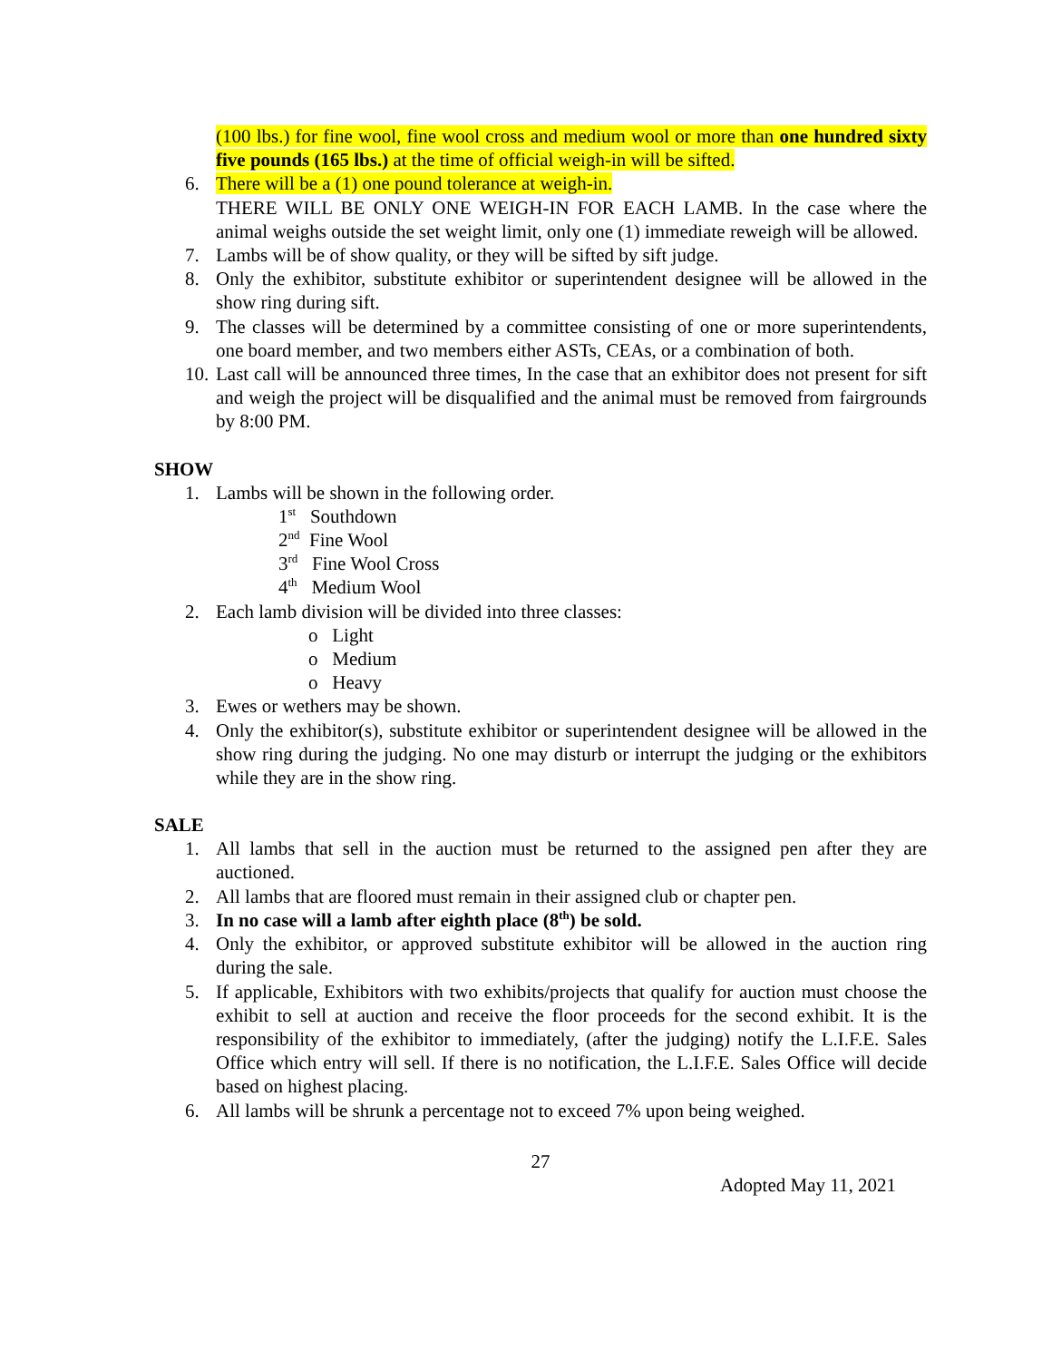(100 lbs.) for fine wool, fine wool cross and medium wool or more than one hundred sixty five pounds (165 lbs.) at the time of official weigh-in will be sifted.
6. There will be a (1) one pound tolerance at weigh-in.
THERE WILL BE ONLY ONE WEIGH-IN FOR EACH LAMB. In the case where the animal weighs outside the set weight limit, only one (1) immediate reweigh will be allowed.
7. Lambs will be of show quality, or they will be sifted by sift judge.
8. Only the exhibitor, substitute exhibitor or superintendent designee will be allowed in the show ring during sift.
9. The classes will be determined by a committee consisting of one or more superintendents, one board member, and two members either ASTs, CEAs, or a combination of both.
10. Last call will be announced three times, In the case that an exhibitor does not present for sift and weigh the project will be disqualified and the animal must be removed from fairgrounds by 8:00 PM.
SHOW
1. Lambs will be shown in the following order.
1<sup>st</sup> Southdown
2<sup>nd</sup> Fine Wool
3<sup>rd</sup> Fine Wool Cross
4<sup>th</sup> Medium Wool
2. Each lamb division will be divided into three classes:
o Light
o Medium
o Heavy
3. Ewes or wethers may be shown.
4. Only the exhibitor(s), substitute exhibitor or superintendent designee will be allowed in the show ring during the judging. No one may disturb or interrupt the judging or the exhibitors while they are in the show ring.
SALE
1. All lambs that sell in the auction must be returned to the assigned pen after they are auctioned.
2. All lambs that are floored must remain in their assigned club or chapter pen.
3. In no case will a lamb after eighth place (8<sup>th</sup>) be sold.
4. Only the exhibitor, or approved substitute exhibitor will be allowed in the auction ring during the sale.
5. If applicable, Exhibitors with two exhibits/projects that qualify for auction must choose the exhibit to sell at auction and receive the floor proceeds for the second exhibit. It is the responsibility of the exhibitor to immediately, (after the judging) notify the L.I.F.E. Sales Office which entry will sell. If there is no notification, the L.I.F.E. Sales Office will decide based on highest placing.
6. All lambs will be shrunk a percentage not to exceed 7% upon being weighed.
27
Adopted May 11, 2021